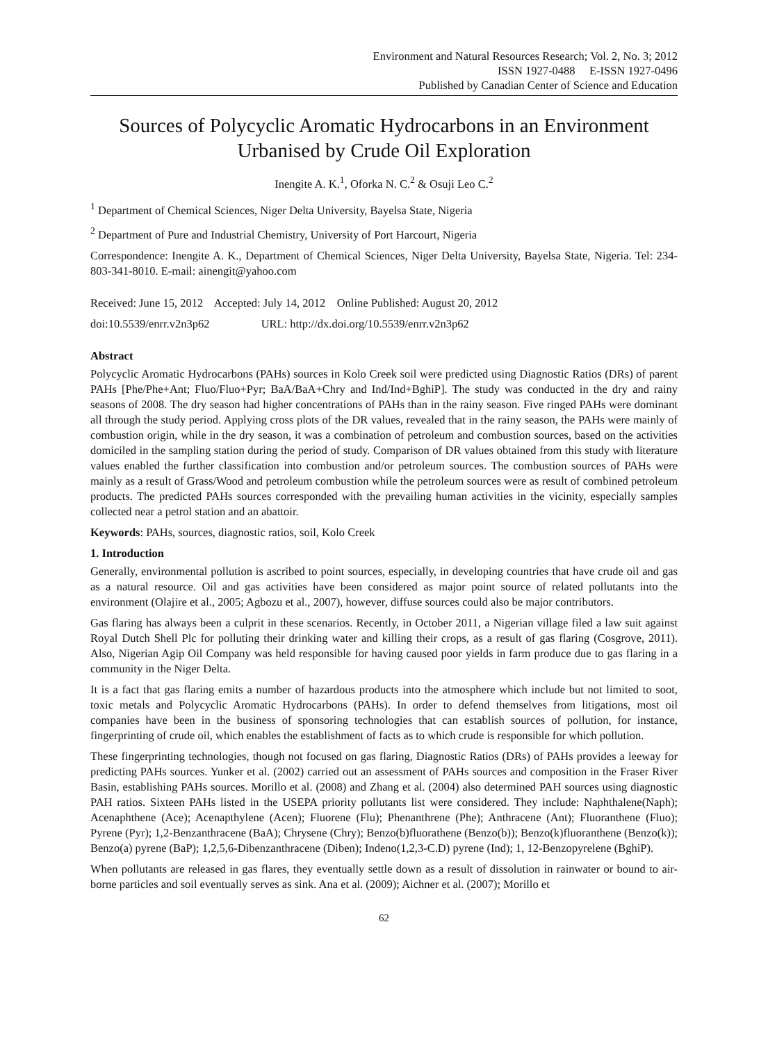Environment and Natural Resources Research; Vol. 2, No. 3; 2012
ISSN 1927-0488 E-ISSN 1927-0496
Published by Canadian Center of Science and Education
Sources of Polycyclic Aromatic Hydrocarbons in an Environment Urbanised by Crude Oil Exploration
Inengite A. K.<sup>1</sup>, Oforka N. C.<sup>2</sup> & Osuji Leo C.<sup>2</sup>
<sup>1</sup> Department of Chemical Sciences, Niger Delta University, Bayelsa State, Nigeria
<sup>2</sup> Department of Pure and Industrial Chemistry, University of Port Harcourt, Nigeria
Correspondence: Inengite A. K., Department of Chemical Sciences, Niger Delta University, Bayelsa State, Nigeria. Tel: 234-803-341-8010. E-mail: ainengit@yahoo.com
Received: June 15, 2012 Accepted: July 14, 2012 Online Published: August 20, 2012
doi:10.5539/enrr.v2n3p62 URL: http://dx.doi.org/10.5539/enrr.v2n3p62
Abstract
Polycyclic Aromatic Hydrocarbons (PAHs) sources in Kolo Creek soil were predicted using Diagnostic Ratios (DRs) of parent PAHs [Phe/Phe+Ant; Fluo/Fluo+Pyr; BaA/BaA+Chry and Ind/Ind+BghiP]. The study was conducted in the dry and rainy seasons of 2008. The dry season had higher concentrations of PAHs than in the rainy season. Five ringed PAHs were dominant all through the study period. Applying cross plots of the DR values, revealed that in the rainy season, the PAHs were mainly of combustion origin, while in the dry season, it was a combination of petroleum and combustion sources, based on the activities domiciled in the sampling station during the period of study. Comparison of DR values obtained from this study with literature values enabled the further classification into combustion and/or petroleum sources. The combustion sources of PAHs were mainly as a result of Grass/Wood and petroleum combustion while the petroleum sources were as result of combined petroleum products. The predicted PAHs sources corresponded with the prevailing human activities in the vicinity, especially samples collected near a petrol station and an abattoir.
Keywords: PAHs, sources, diagnostic ratios, soil, Kolo Creek
1. Introduction
Generally, environmental pollution is ascribed to point sources, especially, in developing countries that have crude oil and gas as a natural resource. Oil and gas activities have been considered as major point source of related pollutants into the environment (Olajire et al., 2005; Agbozu et al., 2007), however, diffuse sources could also be major contributors.
Gas flaring has always been a culprit in these scenarios. Recently, in October 2011, a Nigerian village filed a law suit against Royal Dutch Shell Plc for polluting their drinking water and killing their crops, as a result of gas flaring (Cosgrove, 2011). Also, Nigerian Agip Oil Company was held responsible for having caused poor yields in farm produce due to gas flaring in a community in the Niger Delta.
It is a fact that gas flaring emits a number of hazardous products into the atmosphere which include but not limited to soot, toxic metals and Polycyclic Aromatic Hydrocarbons (PAHs). In order to defend themselves from litigations, most oil companies have been in the business of sponsoring technologies that can establish sources of pollution, for instance, fingerprinting of crude oil, which enables the establishment of facts as to which crude is responsible for which pollution.
These fingerprinting technologies, though not focused on gas flaring, Diagnostic Ratios (DRs) of PAHs provides a leeway for predicting PAHs sources. Yunker et al. (2002) carried out an assessment of PAHs sources and composition in the Fraser River Basin, establishing PAHs sources. Morillo et al. (2008) and Zhang et al. (2004) also determined PAH sources using diagnostic PAH ratios. Sixteen PAHs listed in the USEPA priority pollutants list were considered. They include: Naphthalene(Naph); Acenaphthene (Ace); Acenapthylene (Acen); Fluorene (Flu); Phenanthrene (Phe); Anthracene (Ant); Fluoranthene (Fluo); Pyrene (Pyr); 1,2-Benzanthracene (BaA); Chrysene (Chry); Benzo(b)fluorathene (Benzo(b)); Benzo(k)fluoranthene (Benzo(k)); Benzo(a) pyrene (BaP); 1,2,5,6-Dibenzanthracene (Diben); Indeno(1,2,3-C.D) pyrene (Ind); 1, 12-Benzopyrelene (BghiP).
When pollutants are released in gas flares, they eventually settle down as a result of dissolution in rainwater or bound to air-borne particles and soil eventually serves as sink. Ana et al. (2009); Aichner et al. (2007); Morillo et
62